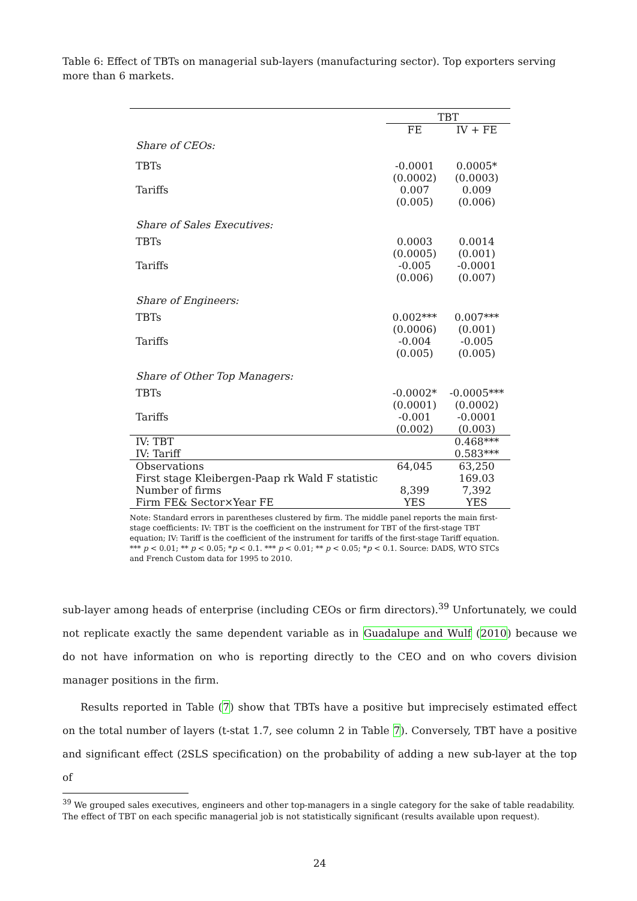Table 6: Effect of TBTs on managerial sub-layers (manufacturing sector). Top exporters serving more than 6 markets.
| | TBT | |
| | FE | IV + FE |
| Share of CEOs: | | |
| TBTs | -0.0001 | 0.0005* |
| | (0.0002) | (0.0003) |
| Tariffs | 0.007 | 0.009 |
| | (0.005) | (0.006) |
| Share of Sales Executives: | | |
| TBTs | 0.0003 | 0.0014 |
| | (0.0005) | (0.001) |
| Tariffs | -0.005 | -0.0001 |
| | (0.006) | (0.007) |
| Share of Engineers: | | |
| TBTs | 0.002*** | 0.007*** |
| | (0.0006) | (0.001) |
| Tariffs | -0.004 | -0.005 |
| | (0.005) | (0.005) |
| Share of Other Top Managers: | | |
| TBTs | -0.0002* | -0.0005*** |
| | (0.0001) | (0.0002) |
| Tariffs | -0.001 | -0.0001 |
| | (0.002) | (0.003) |
| IV: TBT | | 0.468*** |
| IV: Tariff | | 0.583*** |
| Observations | 64,045 | 63,250 |
| First stage Kleibergen-Paap rk Wald F statistic | | 169.03 |
| Number of firms | 8,399 | 7,392 |
| Firm FE& Sector×Year FE | YES | YES |
Note: Standard errors in parentheses clustered by firm. The middle panel reports the main first-stage coefficients: IV: TBT is the coefficient on the instrument for TBT of the first-stage TBT equation; IV: Tariff is the coefficient of the instrument for tariffs of the first-stage Tariff equation. *** p < 0.01; ** p < 0.05; *p < 0.1. *** p < 0.01; ** p < 0.05; *p < 0.1. Source: DADS, WTO STCs and French Custom data for 1995 to 2010.
sub-layer among heads of enterprise (including CEOs or firm directors).<sup>39</sup> Unfortunately, we could not replicate exactly the same dependent variable as in Guadalupe and Wulf (2010) because we do not have information on who is reporting directly to the CEO and on who covers division manager positions in the firm.
Results reported in Table (7) show that TBTs have a positive but imprecisely estimated effect on the total number of layers (t-stat 1.7, see column 2 in Table 7). Conversely, TBT have a positive and significant effect (2SLS specification) on the probability of adding a new sub-layer at the top of
<sup>39</sup> We grouped sales executives, engineers and other top-managers in a single category for the sake of table readability. The effect of TBT on each specific managerial job is not statistically significant (results available upon request).
24